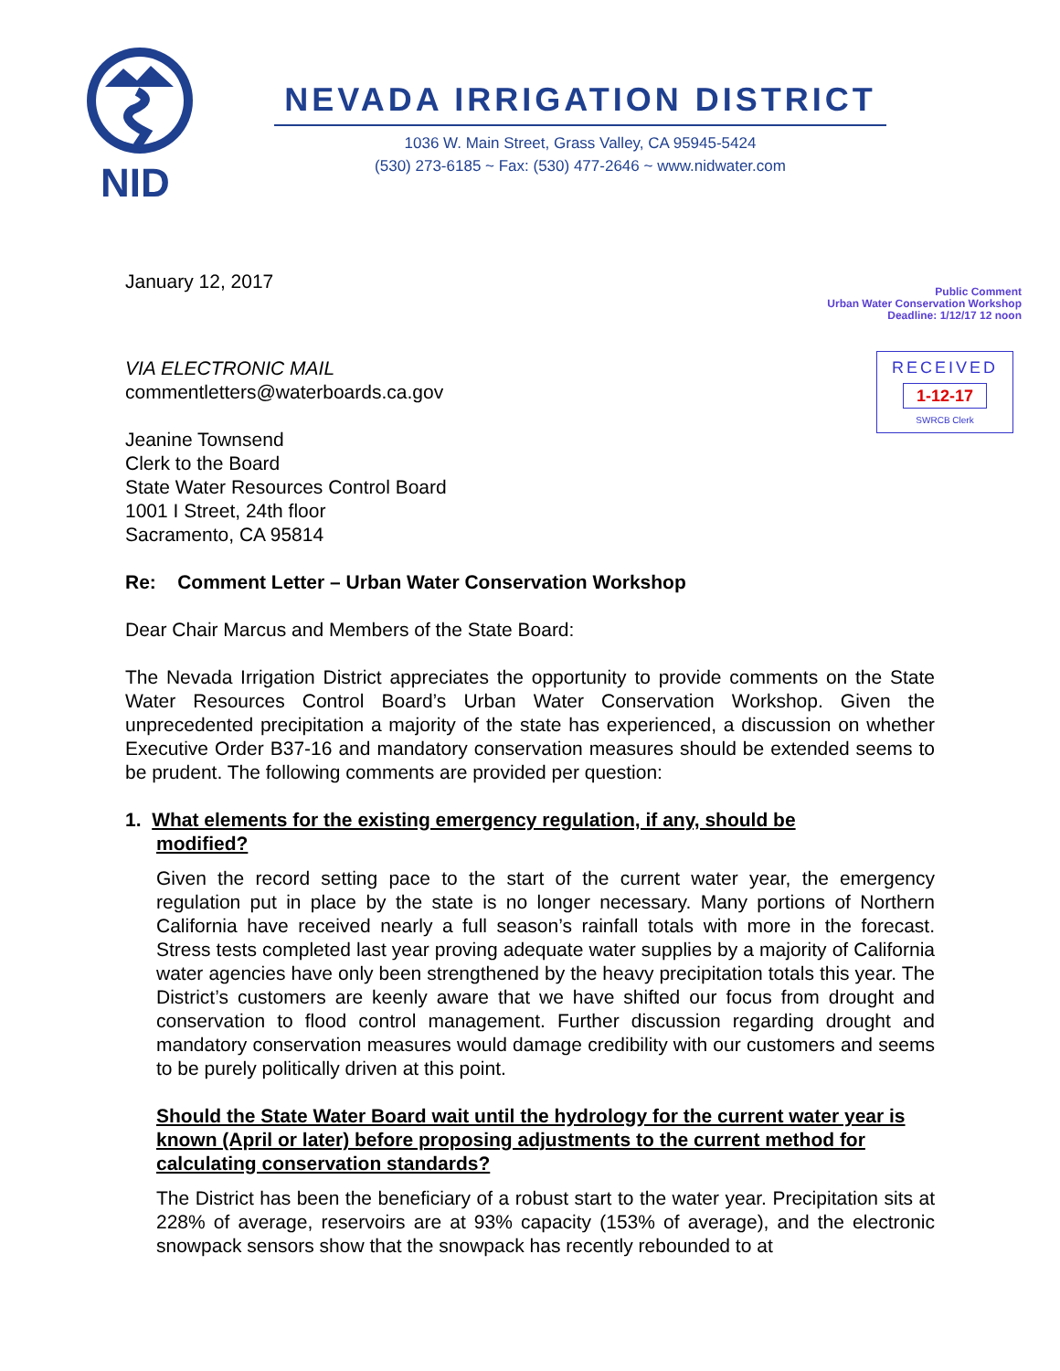NID
NEVADA IRRIGATION DISTRICT
1036 W. Main Street, Grass Valley, CA 95945-5424
(530) 273-6185 ~ Fax: (530) 477-2646 ~ www.nidwater.com
January 12, 2017
Public Comment
Urban Water Conservation Workshop
Deadline: 1/12/17 12 noon
RECEIVED
1-12-17
SWRCB Clerk
VIA ELECTRONIC MAIL
commentletters@waterboards.ca.gov
Jeanine Townsend
Clerk to the Board
State Water Resources Control Board
1001 I Street, 24th floor
Sacramento, CA 95814
Re: Comment Letter – Urban Water Conservation Workshop
Dear Chair Marcus and Members of the State Board:
The Nevada Irrigation District appreciates the opportunity to provide comments on the State Water Resources Control Board’s Urban Water Conservation Workshop. Given the unprecedented precipitation a majority of the state has experienced, a discussion on whether Executive Order B37-16 and mandatory conservation measures should be extended seems to be prudent. The following comments are provided per question:
1. What elements for the existing emergency regulation, if any, should be
modified?
Given the record setting pace to the start of the current water year, the emergency regulation put in place by the state is no longer necessary. Many portions of Northern California have received nearly a full season’s rainfall totals with more in the forecast. Stress tests completed last year proving adequate water supplies by a majority of California water agencies have only been strengthened by the heavy precipitation totals this year. The District’s customers are keenly aware that we have shifted our focus from drought and conservation to flood control management. Further discussion regarding drought and mandatory conservation measures would damage credibility with our customers and seems to be purely politically driven at this point.
Should the State Water Board wait until the hydrology for the current water year is known (April or later) before proposing adjustments to the current method for calculating conservation standards?
The District has been the beneficiary of a robust start to the water year. Precipitation sits at 228% of average, reservoirs are at 93% capacity (153% of average), and the electronic snowpack sensors show that the snowpack has recently rebounded to at